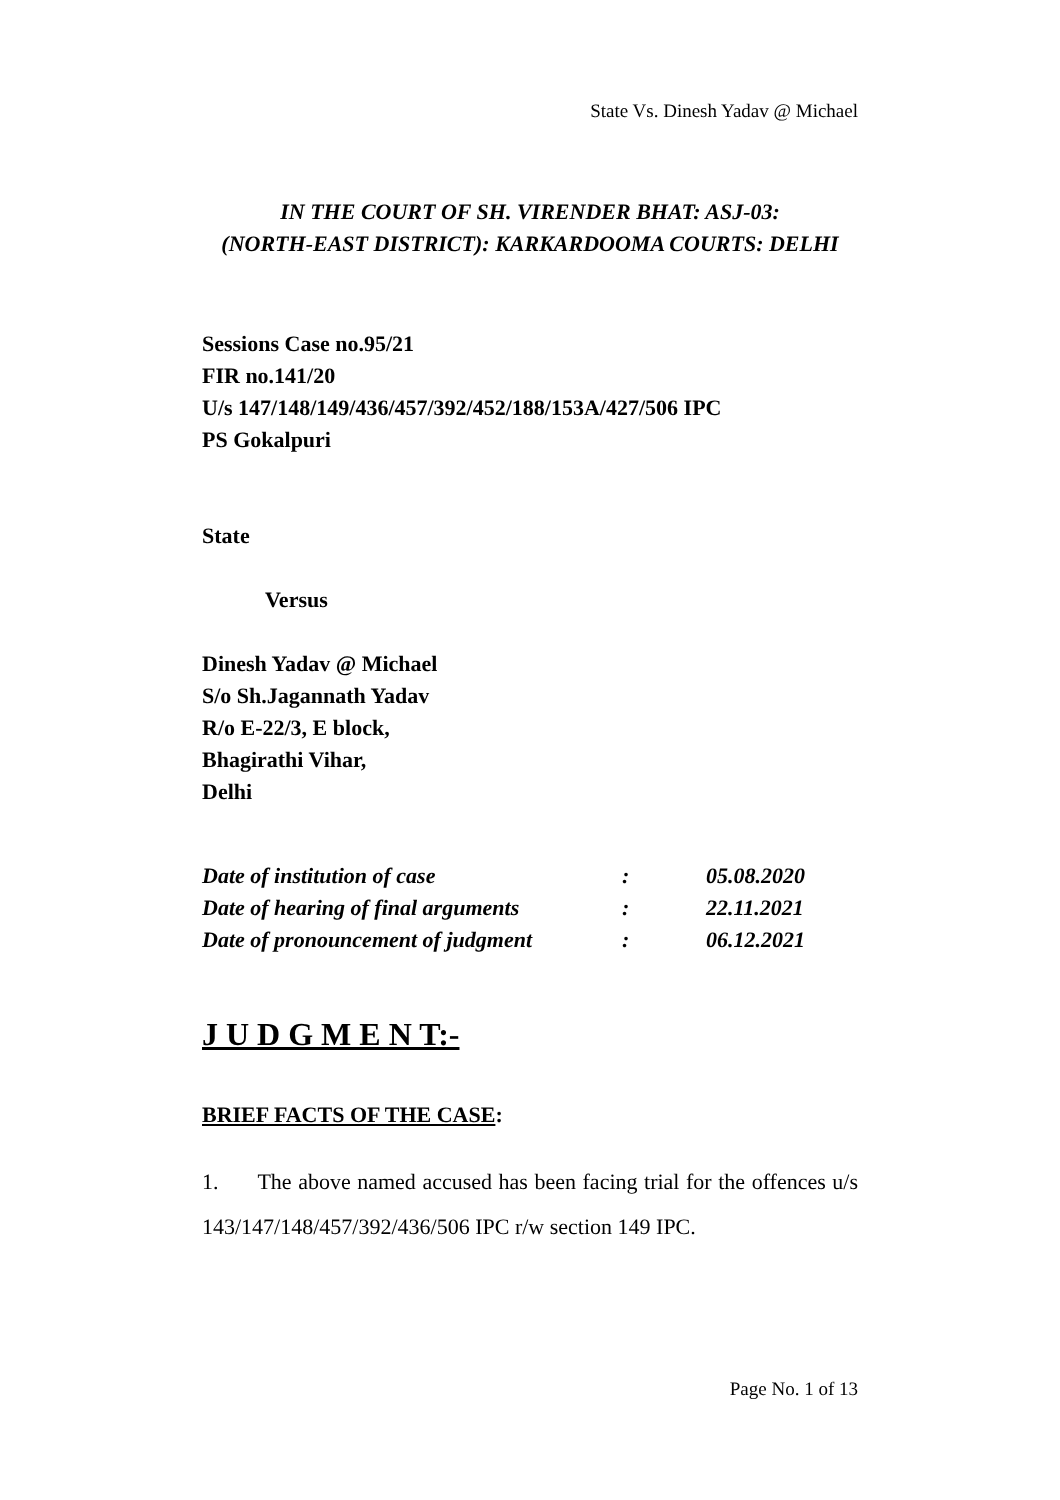State Vs. Dinesh Yadav @ Michael
IN THE COURT OF SH. VIRENDER BHAT: ASJ-03:
(NORTH-EAST DISTRICT): KARKARDOOMA COURTS: DELHI
Sessions Case no.95/21
FIR no.141/20
U/s 147/148/149/436/457/392/452/188/153A/427/506 IPC
PS Gokalpuri
State
Versus
Dinesh Yadav @ Michael
S/o Sh.Jagannath Yadav
R/o E-22/3, E block,
Bhagirathi Vihar,
Delhi
| Date of institution of case | : | 05.08.2020 |
| Date of hearing of final arguments | : | 22.11.2021 |
| Date of pronouncement of judgment | : | 06.12.2021 |
J U D G M E N T:-
BRIEF FACTS OF THE CASE:
1. The above named accused has been facing trial for the offences u/s 143/147/148/457/392/436/506 IPC r/w section 149 IPC.
Page No. 1 of 13